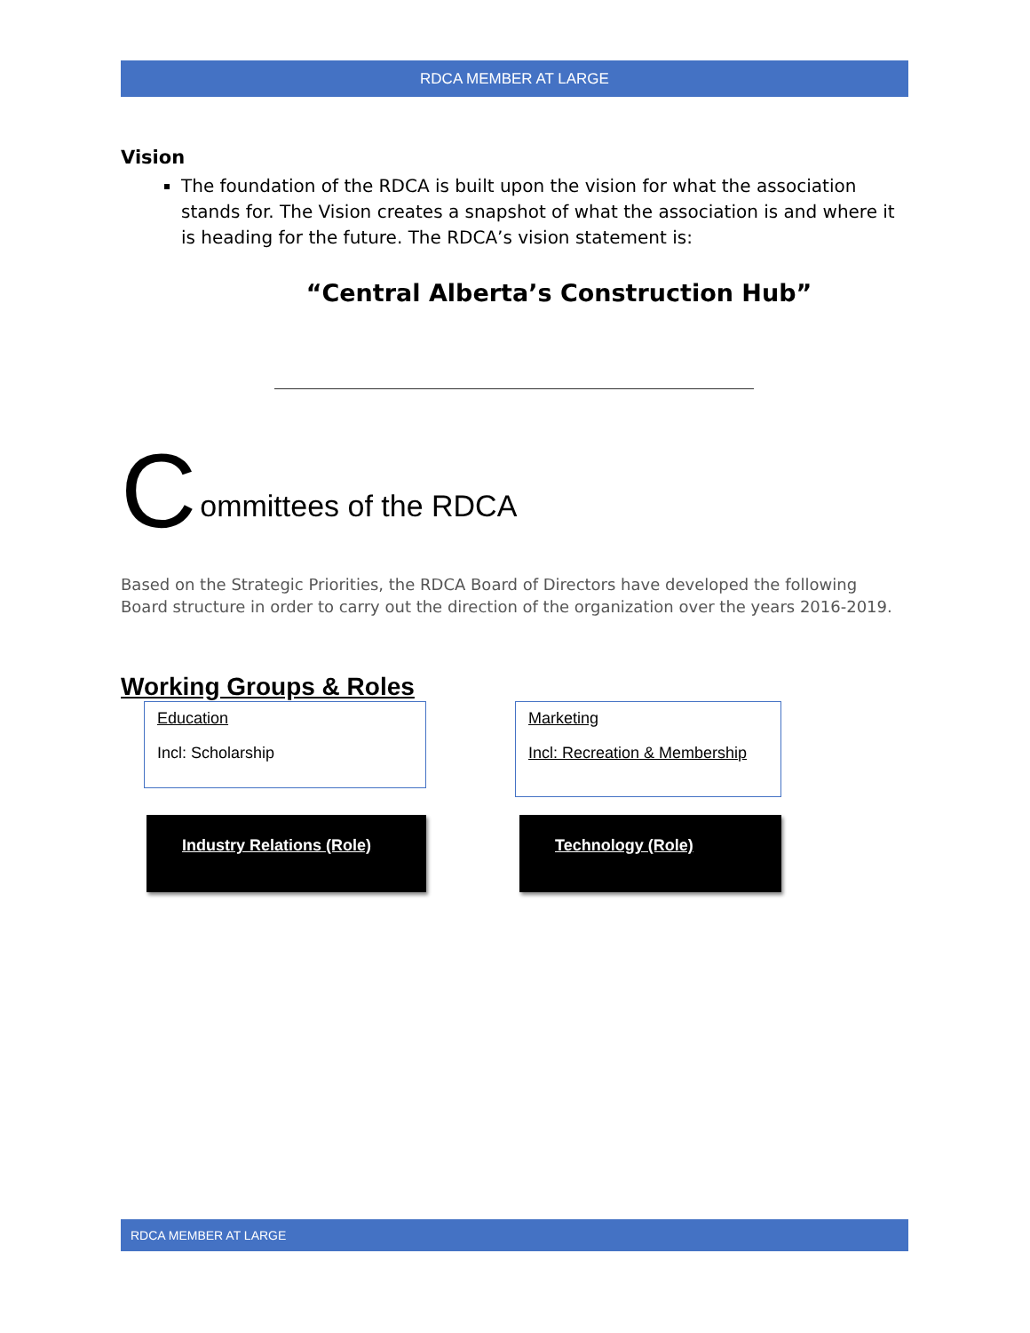RDCA MEMBER AT LARGE
Vision
The foundation of the RDCA is built upon the vision for what the association stands for. The Vision creates a snapshot of what the association is and where it is heading for the future. The RDCA’s vision statement is:
“Central Alberta’s Construction Hub”
C
ommittees of the RDCA
Based on the Strategic Priorities, the RDCA Board of Directors have developed the following Board structure in order to carry out the direction of the organization over the years 2016-2019.
Working Groups & Roles
Education
Incl: Scholarship
Marketing
Incl: Recreation & Membership
Industry Relations (Role) Technology (Role)
RDCA MEMBER AT LARGE